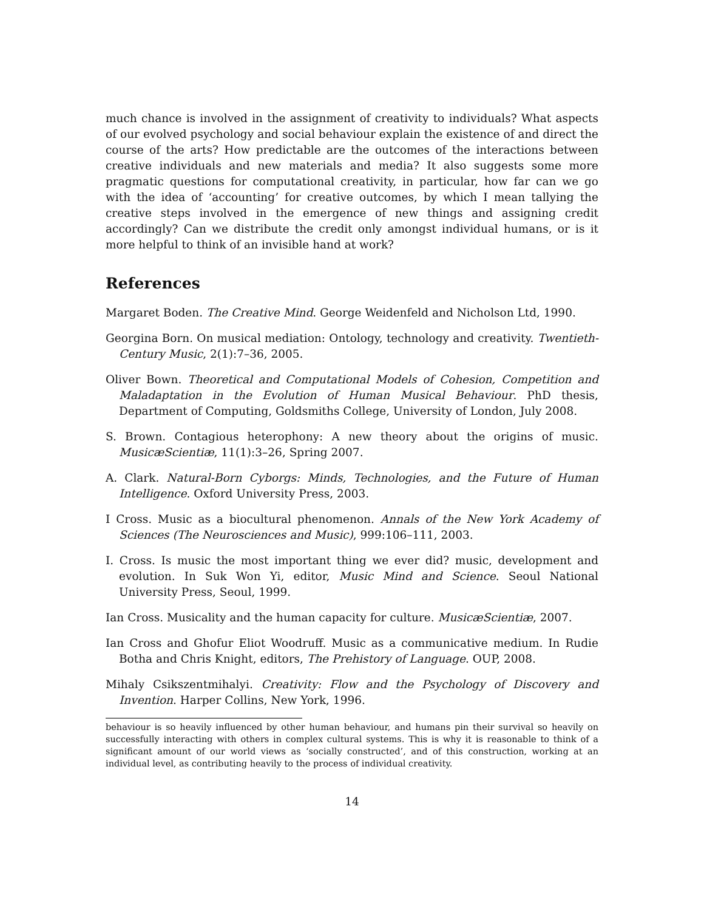much chance is involved in the assignment of creativity to individuals? What aspects of our evolved psychology and social behaviour explain the existence of and direct the course of the arts? How predictable are the outcomes of the interactions between creative individuals and new materials and media? It also suggests some more pragmatic questions for computational creativity, in particular, how far can we go with the idea of ‘accounting’ for creative outcomes, by which I mean tallying the creative steps involved in the emergence of new things and assigning credit accordingly? Can we distribute the credit only amongst individual humans, or is it more helpful to think of an invisible hand at work?
References
Margaret Boden. The Creative Mind. George Weidenfeld and Nicholson Ltd, 1990.
Georgina Born. On musical mediation: Ontology, technology and creativity. Twentieth-Century Music, 2(1):7–36, 2005.
Oliver Bown. Theoretical and Computational Models of Cohesion, Competition and Maladaptation in the Evolution of Human Musical Behaviour. PhD thesis, Department of Computing, Goldsmiths College, University of London, July 2008.
S. Brown. Contagious heterophony: A new theory about the origins of music. MusicæScientiæ, 11(1):3–26, Spring 2007.
A. Clark. Natural-Born Cyborgs: Minds, Technologies, and the Future of Human Intelligence. Oxford University Press, 2003.
I Cross. Music as a biocultural phenomenon. Annals of the New York Academy of Sciences (The Neurosciences and Music), 999:106–111, 2003.
I. Cross. Is music the most important thing we ever did? music, development and evolution. In Suk Won Yi, editor, Music Mind and Science. Seoul National University Press, Seoul, 1999.
Ian Cross. Musicality and the human capacity for culture. MusicæScientiæ, 2007.
Ian Cross and Ghofur Eliot Woodruff. Music as a communicative medium. In Rudie Botha and Chris Knight, editors, The Prehistory of Language. OUP, 2008.
Mihaly Csikszentmihalyi. Creativity: Flow and the Psychology of Discovery and Invention. Harper Collins, New York, 1996.
behaviour is so heavily influenced by other human behaviour, and humans pin their survival so heavily on successfully interacting with others in complex cultural systems. This is why it is reasonable to think of a significant amount of our world views as ‘socially constructed’, and of this construction, working at an individual level, as contributing heavily to the process of individual creativity.
14